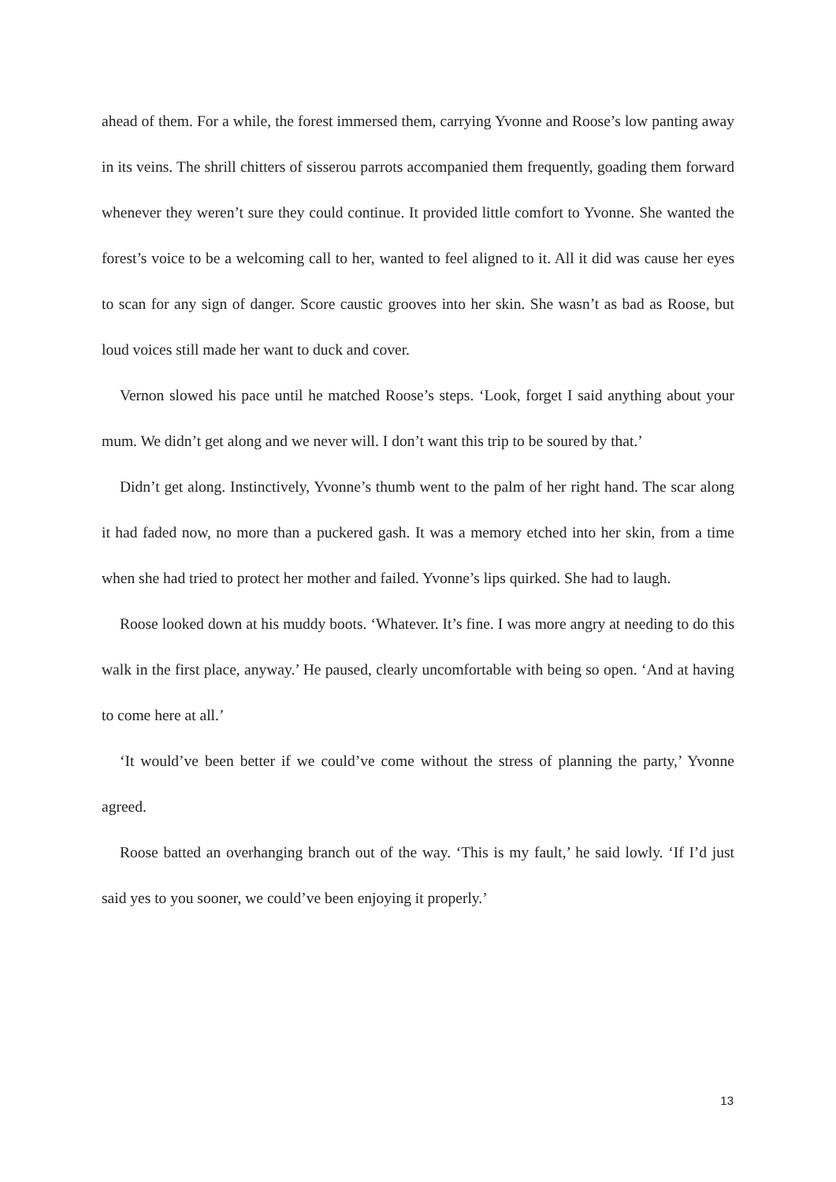ahead of them. For a while, the forest immersed them, carrying Yvonne and Roose’s low panting away in its veins. The shrill chitters of sisserou parrots accompanied them frequently, goading them forward whenever they weren’t sure they could continue. It provided little comfort to Yvonne. She wanted the forest’s voice to be a welcoming call to her, wanted to feel aligned to it. All it did was cause her eyes to scan for any sign of danger. Score caustic grooves into her skin. She wasn’t as bad as Roose, but loud voices still made her want to duck and cover.
Vernon slowed his pace until he matched Roose’s steps. ‘Look, forget I said anything about your mum. We didn’t get along and we never will. I don’t want this trip to be soured by that.’
Didn’t get along. Instinctively, Yvonne’s thumb went to the palm of her right hand. The scar along it had faded now, no more than a puckered gash. It was a memory etched into her skin, from a time when she had tried to protect her mother and failed. Yvonne’s lips quirked. She had to laugh.
Roose looked down at his muddy boots. ‘Whatever. It’s fine. I was more angry at needing to do this walk in the first place, anyway.’ He paused, clearly uncomfortable with being so open. ‘And at having to come here at all.’
‘It would’ve been better if we could’ve come without the stress of planning the party,’ Yvonne agreed.
Roose batted an overhanging branch out of the way. ‘This is my fault,’ he said lowly. ‘If I’d just said yes to you sooner, we could’ve been enjoying it properly.’
13